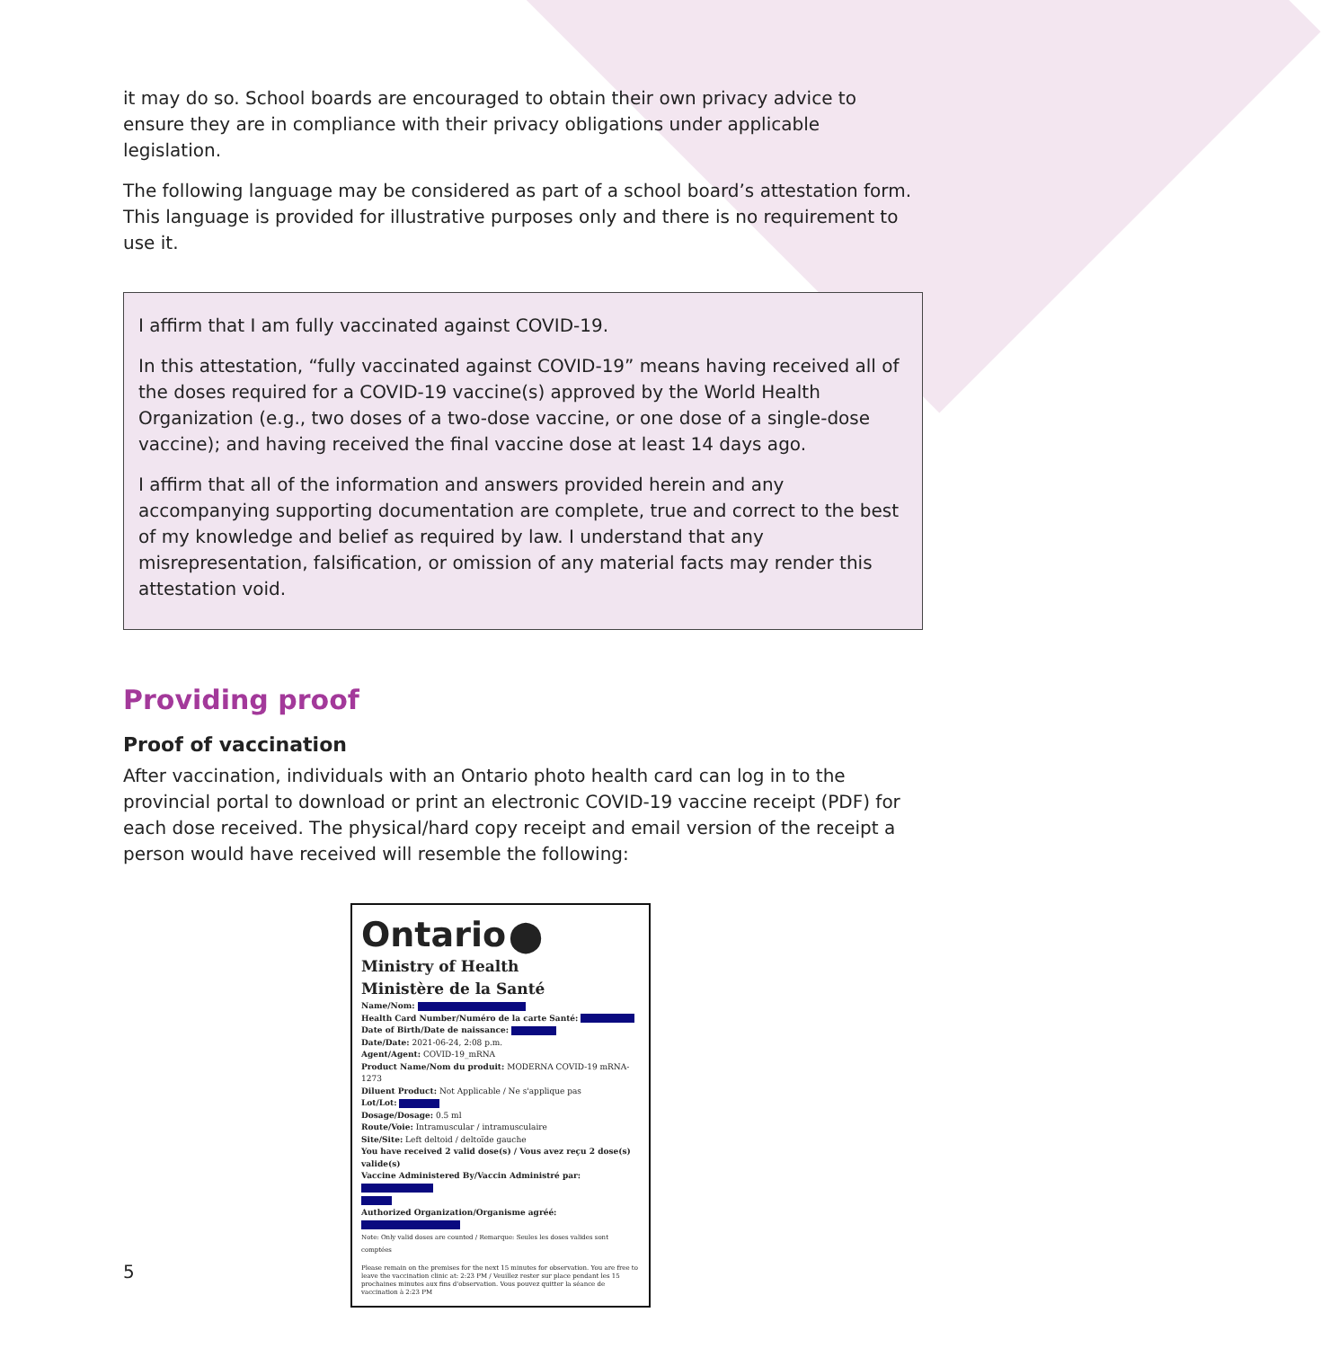it may do so. School boards are encouraged to obtain their own privacy advice to ensure they are in compliance with their privacy obligations under applicable legislation.
The following language may be considered as part of a school board’s attestation form. This language is provided for illustrative purposes only and there is no requirement to use it.
I affirm that I am fully vaccinated against COVID-19.
In this attestation, “fully vaccinated against COVID-19” means having received all of the doses required for a COVID-19 vaccine(s) approved by the World Health Organization (e.g., two doses of a two-dose vaccine, or one dose of a single-dose vaccine); and having received the final vaccine dose at least 14 days ago.
I affirm that all of the information and answers provided herein and any accompanying supporting documentation are complete, true and correct to the best of my knowledge and belief as required by law. I understand that any misrepresentation, falsification, or omission of any material facts may render this attestation void.
Providing proof
Proof of vaccination
After vaccination, individuals with an Ontario photo health card can log in to the provincial portal to download or print an electronic COVID-19 vaccine receipt (PDF) for each dose received. The physical/hard copy receipt and email version of the receipt a person would have received will resemble the following:
Ontario ⬤
Ministry of Health
Ministère de la Santé
Name/Nom:
Health Card Number/Numéro de la carte Santé:
Date of Birth/Date de naissance:
Date/Date: 2021-06-24, 2:08 p.m.
Agent/Agent: COVID-19_mRNA
Product Name/Nom du produit: MODERNA COVID-19 mRNA-1273
Diluent Product: Not Applicable / Ne s'applique pas
Lot/Lot:
Dosage/Dosage: 0.5 ml
Route/Voie: Intramuscular / intramusculaire
Site/Site: Left deltoid / deltoïde gauche
You have received 2 valid dose(s) / Vous avez reçu 2 dose(s) valide(s)
Vaccine Administered By/Vaccin Administré par:
Authorized Organization/Organisme agréé:
Note: Only valid doses are counted / Remarque: Seules les doses valides sont comptées
Please remain on the premises for the next 15 minutes for observation. You are free to leave the vaccination clinic at: 2:23 PM / Veuillez rester sur place pendant les 15 prochaines minutes aux fins d'observation. Vous pouvez quitter la séance de vaccination à 2:23 PM
5